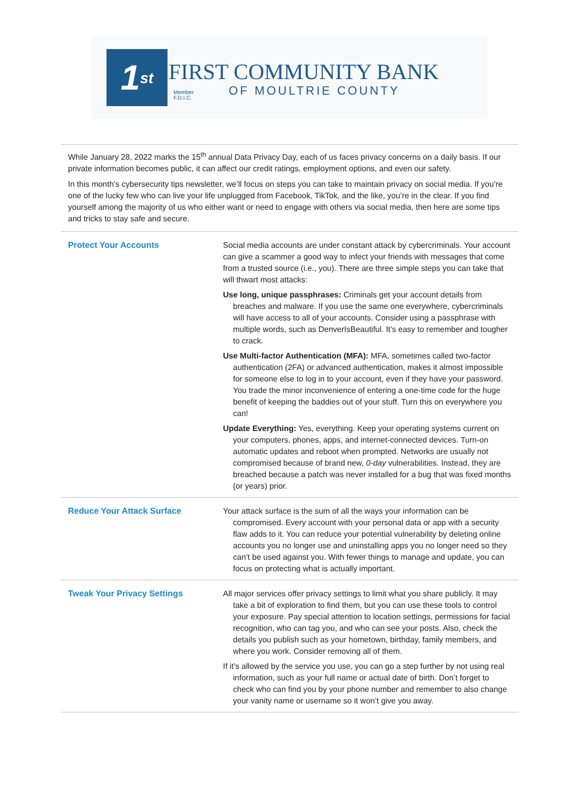1<sup>st</sup>
Member
F.D.I.C.
FIRST COMMUNITY BANK
OF MOULTRIE COUNTY
While January 28, 2022 marks the 15<sup>th</sup> annual Data Privacy Day, each of us faces privacy concerns on a daily basis. If our private information becomes public, it can affect our credit ratings, employment options, and even our safety.
In this month’s cybersecurity tips newsletter, we’ll focus on steps you can take to maintain privacy on social media. If you’re one of the lucky few who can live your life unplugged from Facebook, TikTok, and the like, you’re in the clear. If you find yourself among the majority of us who either want or need to engage with others via social media, then here are some tips and tricks to stay safe and secure.
Protect Your Accounts Social media accounts are under constant attack by cybercriminals. Your account can give a scammer a good way to infect your friends with messages that come from a trusted source (i.e., you). There are three simple steps you can take that will thwart most attacks:
Use long, unique passphrases: Criminals get your account details from breaches and malware. If you use the same one everywhere, cybercriminals will have access to all of your accounts. Consider using a passphrase with multiple words, such as DenverIsBeautiful. It’s easy to remember and tougher to crack.
Use Multi-factor Authentication (MFA): MFA, sometimes called two-factor authentication (2FA) or advanced authentication, makes it almost impossible for someone else to log in to your account, even if they have your password. You trade the minor inconvenience of entering a one-time code for the huge benefit of keeping the baddies out of your stuff. Turn this on everywhere you can!
Update Everything: Yes, everything. Keep your operating systems current on your computers, phones, apps, and internet-connected devices. Turn-on automatic updates and reboot when prompted. Networks are usually not compromised because of brand new, 0-day vulnerabilities. Instead, they are breached because a patch was never installed for a bug that was fixed months (or years) prior.
Reduce Your Attack Surface Your attack surface is the sum of all the ways your information can be compromised. Every account with your personal data or app with a security flaw adds to it. You can reduce your potential vulnerability by deleting online accounts you no longer use and uninstalling apps you no longer need so they can’t be used against you. With fewer things to manage and update, you can focus on protecting what is actually important.
Tweak Your Privacy Settings All major services offer privacy settings to limit what you share publicly. It may take a bit of exploration to find them, but you can use these tools to control your exposure. Pay special attention to location settings, permissions for facial recognition, who can tag you, and who can see your posts. Also, check the details you publish such as your hometown, birthday, family members, and where you work. Consider removing all of them.
If it’s allowed by the service you use, you can go a step further by not using real information, such as your full name or actual date of birth. Don’t forget to check who can find you by your phone number and remember to also change your vanity name or username so it won’t give you away.